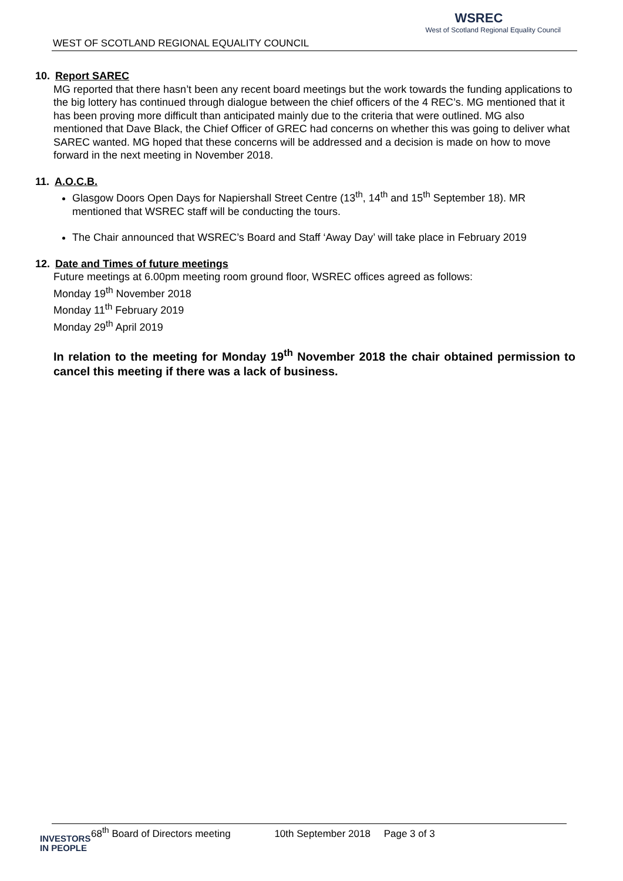WEST OF SCOTLAND REGIONAL EQUALITY COUNCIL
WSREC
West of Scotland Regional Equality Council
10. Report SAREC
MG reported that there hasn’t been any recent board meetings but the work towards the funding applications to the big lottery has continued through dialogue between the chief officers of the 4 REC’s. MG mentioned that it has been proving more difficult than anticipated mainly due to the criteria that were outlined. MG also mentioned that Dave Black, the Chief Officer of GREC had concerns on whether this was going to deliver what SAREC wanted. MG hoped that these concerns will be addressed and a decision is made on how to move forward in the next meeting in November 2018.
11. A.O.C.B.
Glasgow Doors Open Days for Napiershall Street Centre (13<sup>th</sup>, 14<sup>th</sup> and 15<sup>th</sup> September 18). MR mentioned that WSREC staff will be conducting the tours.
The Chair announced that WSREC’s Board and Staff ‘Away Day’ will take place in February 2019
12. Date and Times of future meetings
Future meetings at 6.00pm meeting room ground floor, WSREC offices agreed as follows:
Monday 19<sup>th</sup> November 2018
Monday 11<sup>th</sup> February 2019
Monday 29<sup>th</sup> April 2019
In relation to the meeting for Monday 19<sup>th</sup> November 2018 the chair obtained permission to cancel this meeting if there was a lack of business.
68<sup>th</sup> Board of Directors meeting 10th September 2018 Page 3 of 3
INVESTORS
IN PEOPLE